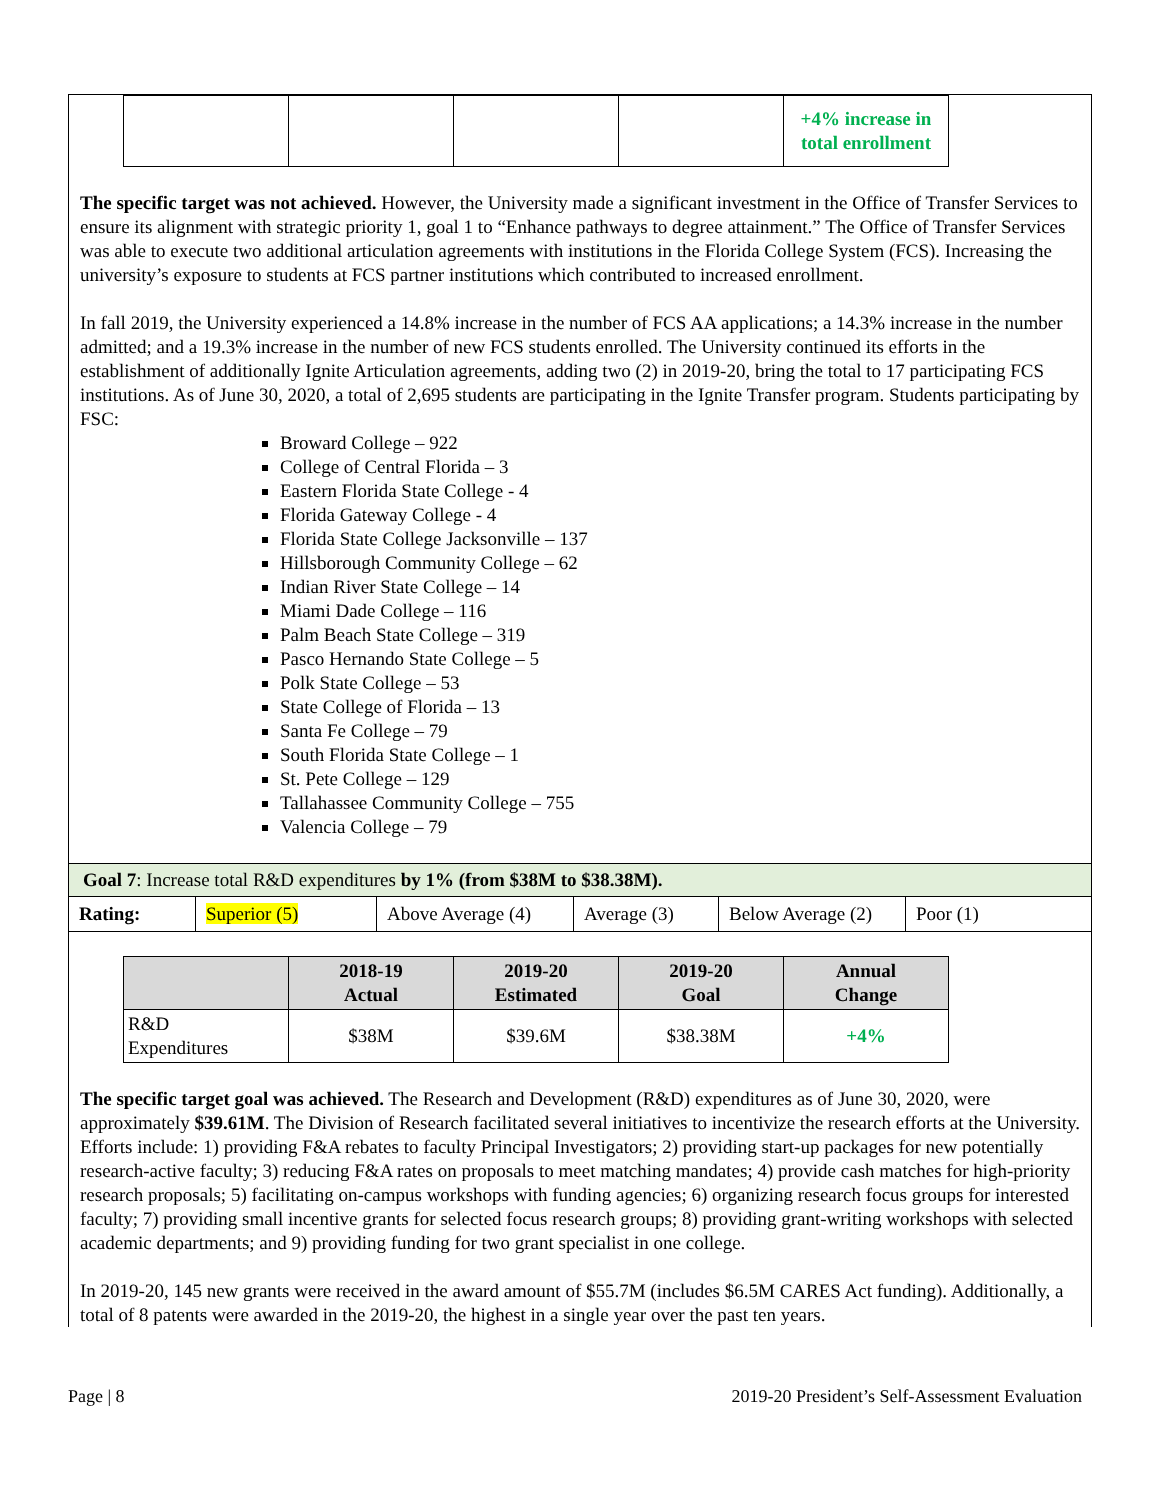| | | | | +4% increase in total enrollment |
The specific target was not achieved. However, the University made a significant investment in the Office of Transfer Services to ensure its alignment with strategic priority 1, goal 1 to “Enhance pathways to degree attainment.” The Office of Transfer Services was able to execute two additional articulation agreements with institutions in the Florida College System (FCS). Increasing the university’s exposure to students at FCS partner institutions which contributed to increased enrollment.
In fall 2019, the University experienced a 14.8% increase in the number of FCS AA applications; a 14.3% increase in the number admitted; and a 19.3% increase in the number of new FCS students enrolled. The University continued its efforts in the establishment of additionally Ignite Articulation agreements, adding two (2) in 2019-20, bring the total to 17 participating FCS institutions. As of June 30, 2020, a total of 2,695 students are participating in the Ignite Transfer program. Students participating by FSC:
Broward College – 922
College of Central Florida – 3
Eastern Florida State College - 4
Florida Gateway College - 4
Florida State College Jacksonville – 137
Hillsborough Community College – 62
Indian River State College – 14
Miami Dade College – 116
Palm Beach State College – 319
Pasco Hernando State College – 5
Polk State College – 53
State College of Florida – 13
Santa Fe College – 79
South Florida State College – 1
St. Pete College – 129
Tallahassee Community College – 755
Valencia College – 79
Goal 7: Increase total R&D expenditures by 1% (from $38M to $38.38M).
| Rating: | Superior (5) | Above Average (4) | Average (3) | Below Average (2) | Poor (1) |
| | 2018-19 Actual | 2019-20 Estimated | 2019-20 Goal | Annual Change |
| --- | --- | --- | --- | --- |
| R&D Expenditures | $38M | $39.6M | $38.38M | +4% |
The specific target goal was achieved. The Research and Development (R&D) expenditures as of June 30, 2020, were approximately $39.61M. The Division of Research facilitated several initiatives to incentivize the research efforts at the University. Efforts include: 1) providing F&A rebates to faculty Principal Investigators; 2) providing start-up packages for new potentially research-active faculty; 3) reducing F&A rates on proposals to meet matching mandates; 4) provide cash matches for high-priority research proposals; 5) facilitating on-campus workshops with funding agencies; 6) organizing research focus groups for interested faculty; 7) providing small incentive grants for selected focus research groups; 8) providing grant-writing workshops with selected academic departments; and 9) providing funding for two grant specialist in one college.
In 2019-20, 145 new grants were received in the award amount of $55.7M (includes $6.5M CARES Act funding). Additionally, a total of 8 patents were awarded in the 2019-20, the highest in a single year over the past ten years.
Page | 8 2019-20 President’s Self-Assessment Evaluation